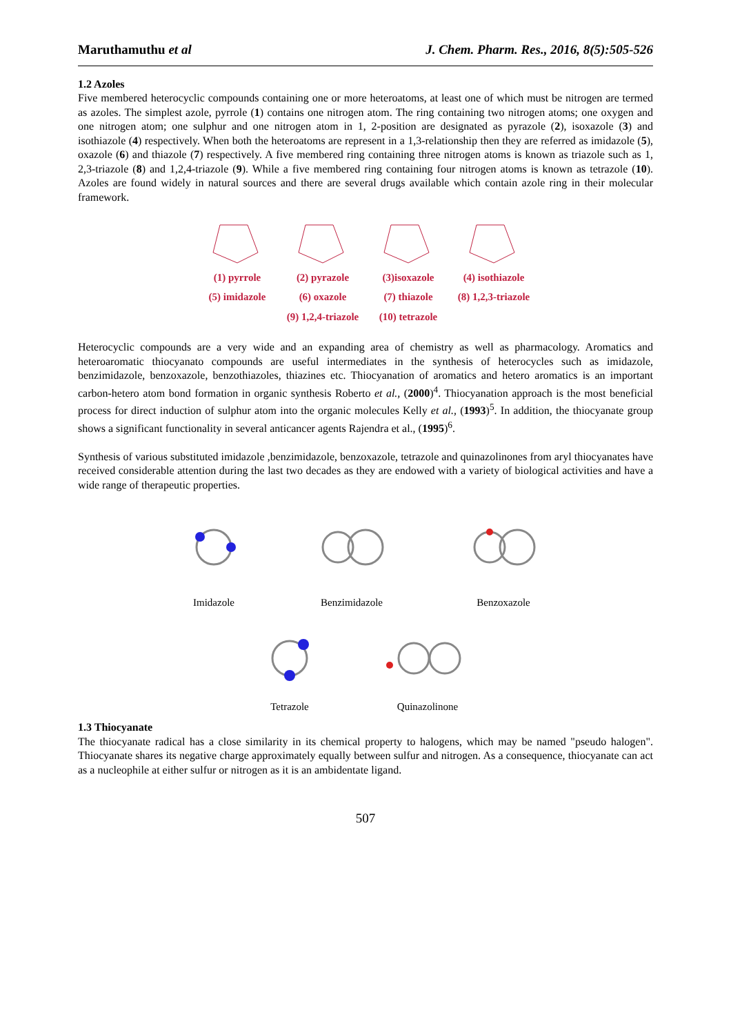Maruthamuthu et al J. Chem. Pharm. Res., 2016, 8(5):505-526
1.2 Azoles
Five membered heterocyclic compounds containing one or more heteroatoms, at least one of which must be nitrogen are termed as azoles. The simplest azole, pyrrole (1) contains one nitrogen atom. The ring containing two nitrogen atoms; one oxygen and one nitrogen atom; one sulphur and one nitrogen atom in 1, 2-position are designated as pyrazole (2), isoxazole (3) and isothiazole (4) respectively. When both the heteroatoms are represent in a 1,3-relationship then they are referred as imidazole (5), oxazole (6) and thiazole (7) respectively. A five membered ring containing three nitrogen atoms is known as triazole such as 1, 2,3-triazole (8) and 1,2,4-triazole (9). While a five membered ring containing four nitrogen atoms is known as tetrazole (10). Azoles are found widely in natural sources and there are several drugs available which contain azole ring in their molecular framework.
(1) pyrrole
(2) pyrazole
(3)isoxazole
(4) isothiazole
(5) imidazole
(6) oxazole
(7) thiazole
(8) 1,2,3-triazole
(9) 1,2,4-triazole
(10) tetrazole
Heterocyclic compounds are a very wide and an expanding area of chemistry as well as pharmacology. Aromatics and heteroaromatic thiocyanato compounds are useful intermediates in the synthesis of heterocycles such as imidazole, benzimidazole, benzoxazole, benzothiazoles, thiazines etc. Thiocyanation of aromatics and hetero aromatics is an important carbon-hetero atom bond formation in organic synthesis Roberto et al., (2000)<sup>4</sup>. Thiocyanation approach is the most beneficial process for direct induction of sulphur atom into the organic molecules Kelly et al., (1993)<sup>5</sup>. In addition, the thiocyanate group shows a significant functionality in several anticancer agents Rajendra et al., (1995)<sup>6</sup>.
Synthesis of various substituted imidazole ,benzimidazole, benzoxazole, tetrazole and quinazolinones from aryl thiocyanates have received considerable attention during the last two decades as they are endowed with a variety of biological activities and have a wide range of therapeutic properties.
Imidazole Benzimidazole Benzoxazole
Tetrazole Quinazolinone
1.3 Thiocyanate
The thiocyanate radical has a close similarity in its chemical property to halogens, which may be named "pseudo halogen". Thiocyanate shares its negative charge approximately equally between sulfur and nitrogen. As a consequence, thiocyanate can act as a nucleophile at either sulfur or nitrogen as it is an ambidentate ligand.
507